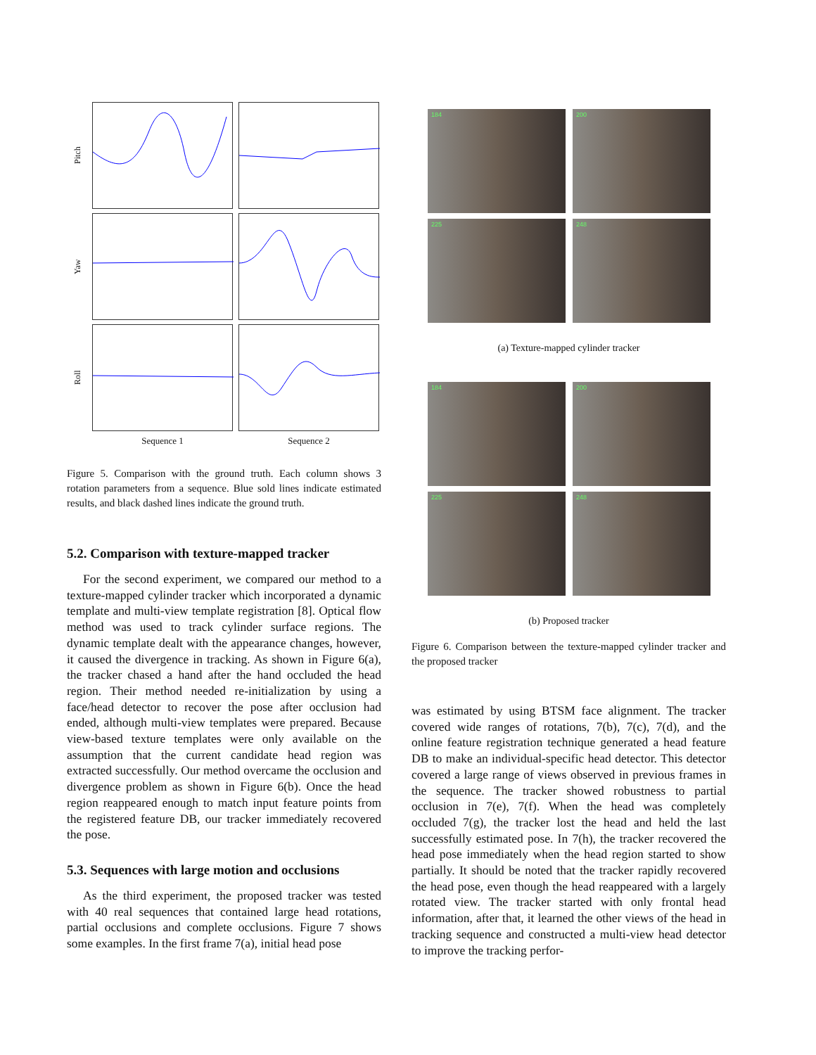Pitch
Yaw
Roll
Sequence 1
Sequence 2
Figure 5. Comparison with the ground truth. Each column shows 3 rotation parameters from a sequence. Blue sold lines indicate estimated results, and black dashed lines indicate the ground truth.
5.2. Comparison with texture-mapped tracker
For the second experiment, we compared our method to a texture-mapped cylinder tracker which incorporated a dynamic template and multi-view template registration [8]. Optical flow method was used to track cylinder surface regions. The dynamic template dealt with the appearance changes, however, it caused the divergence in tracking. As shown in Figure 6(a), the tracker chased a hand after the hand occluded the head region. Their method needed re-initialization by using a face/head detector to recover the pose after occlusion had ended, although multi-view templates were prepared. Because view-based texture templates were only available on the assumption that the current candidate head region was extracted successfully. Our method overcame the occlusion and divergence problem as shown in Figure 6(b). Once the head region reappeared enough to match input feature points from the registered feature DB, our tracker immediately recovered the pose.
5.3. Sequences with large motion and occlusions
As the third experiment, the proposed tracker was tested with 40 real sequences that contained large head rotations, partial occlusions and complete occlusions. Figure 7 shows some examples. In the first frame 7(a), initial head pose
184
200
225
248
(a) Texture-mapped cylinder tracker
184
200
225
248
(b) Proposed tracker
Figure 6. Comparison between the texture-mapped cylinder tracker and the proposed tracker
was estimated by using BTSM face alignment. The tracker covered wide ranges of rotations, 7(b), 7(c), 7(d), and the online feature registration technique generated a head feature DB to make an individual-specific head detector. This detector covered a large range of views observed in previous frames in the sequence. The tracker showed robustness to partial occlusion in 7(e), 7(f). When the head was completely occluded 7(g), the tracker lost the head and held the last successfully estimated pose. In 7(h), the tracker recovered the head pose immediately when the head region started to show partially. It should be noted that the tracker rapidly recovered the head pose, even though the head reappeared with a largely rotated view. The tracker started with only frontal head information, after that, it learned the other views of the head in tracking sequence and constructed a multi-view head detector to improve the tracking perfor-